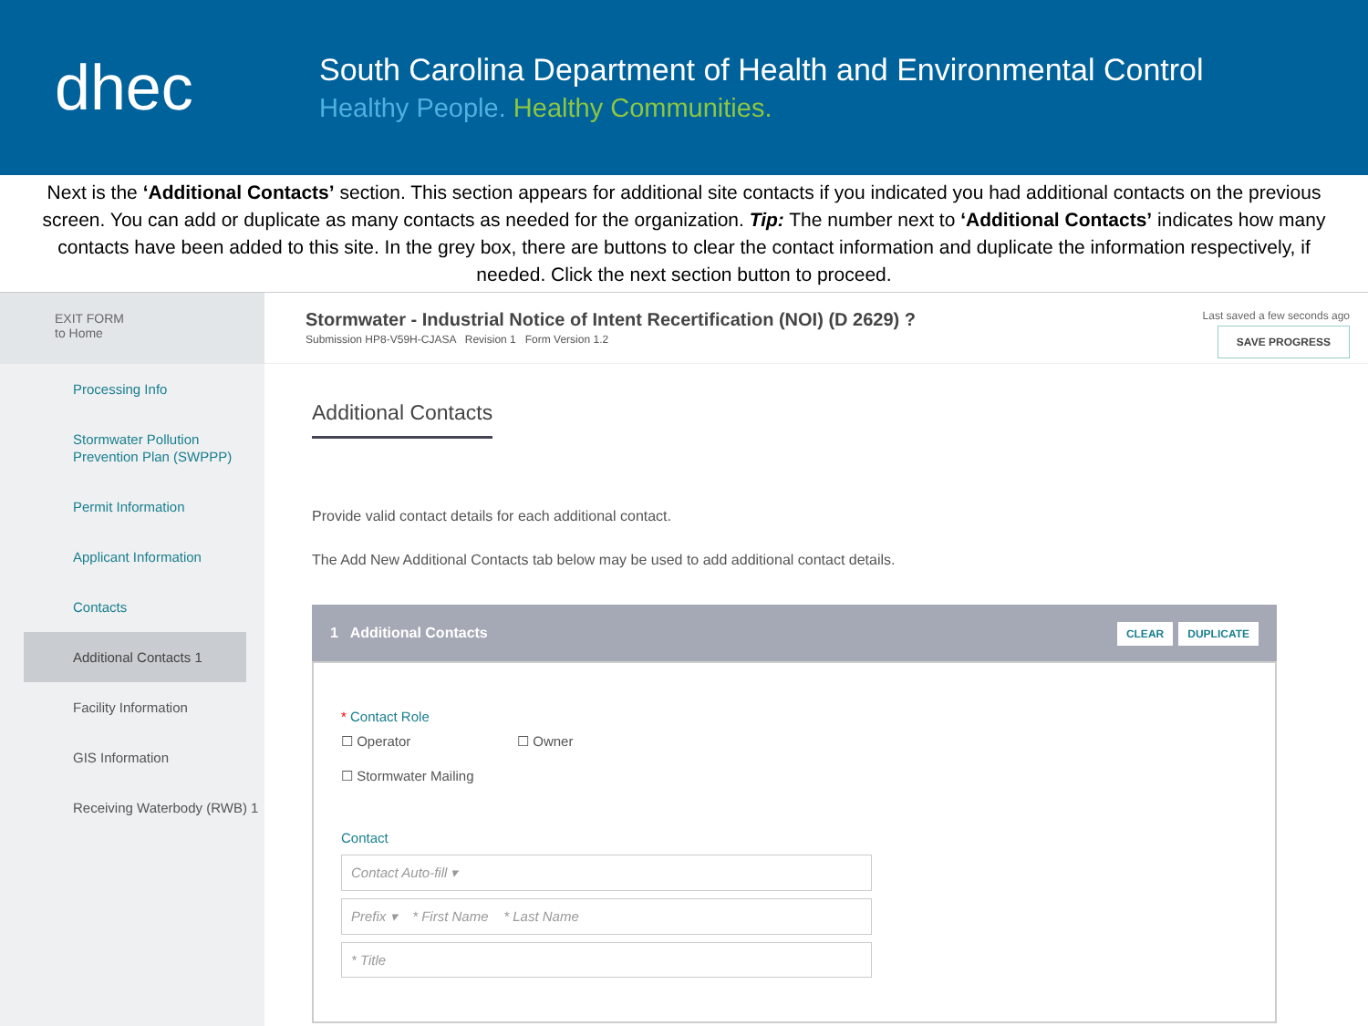dhec
South Carolina Department of Health and Environmental Control
Healthy People. Healthy Communities.
Next is the ‘Additional Contacts’ section. This section appears for additional site contacts if you indicated you had additional contacts on the previous screen. You can add or duplicate as many contacts as needed for the organization. Tip: The number next to ‘Additional Contacts’ indicates how many contacts have been added to this site. In the grey box, there are buttons to clear the contact information and duplicate the information respectively, if needed. Click the next section button to proceed.
EXIT FORM
to Home
Processing Info
Stormwater Pollution Prevention Plan (SWPPP)
Permit Information
Applicant Information
Contacts
Additional Contacts 1
Facility Information
GIS Information
Receiving Waterbody (RWB) 1
Stormwater - Industrial Notice of Intent Recertification (NOI) (D 2629) ?
Submission HP8-V59H-CJASA Revision 1 Form Version 1.2
Last saved a few seconds ago
SAVE PROGRESS
Additional Contacts
Provide valid contact details for each additional contact.
The Add New Additional Contacts tab below may be used to add additional contact details.
1 Additional Contacts CLEAR DUPLICATE
* Contact Role
☐ Operator ☐ Owner
☐ Stormwater Mailing
Contact
Contact Auto-fill ▾
Prefix ▾ * First Name * Last Name
* Title